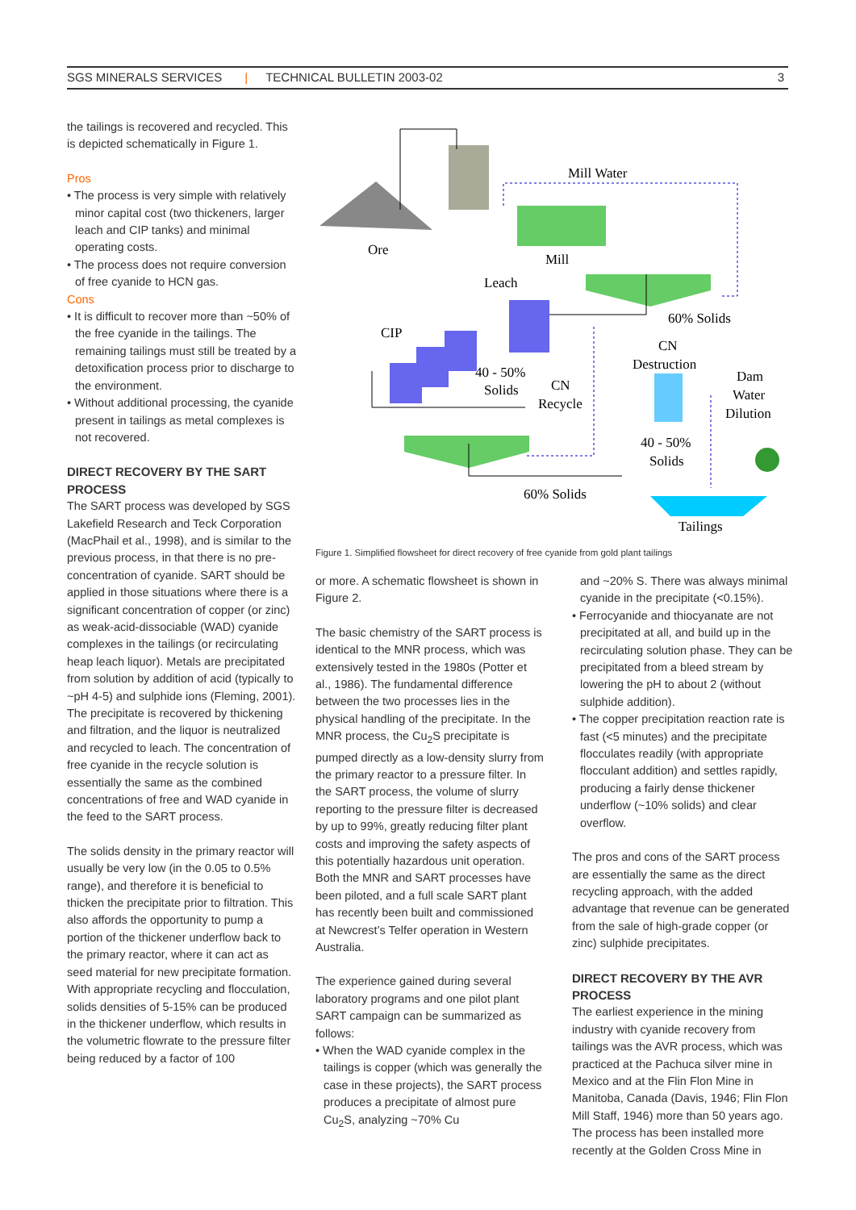SGS MINERALS SERVICES | TECHNICAL BULLETIN 2003-02 3
the tailings is recovered and recycled. This is depicted schematically in Figure 1.
Pros
• The process is very simple with relatively minor capital cost (two thickeners, larger leach and CIP tanks) and minimal operating costs.
• The process does not require conversion of free cyanide to HCN gas.
Cons
• It is difficult to recover more than ~50% of the free cyanide in the tailings. The remaining tailings must still be treated by a detoxification process prior to discharge to the environment.
• Without additional processing, the cyanide present in tailings as metal complexes is not recovered.
DIRECT RECOVERY BY THE SART PROCESS
The SART process was developed by SGS Lakefield Research and Teck Corporation (MacPhail et al., 1998), and is similar to the previous process, in that there is no pre-concentration of cyanide. SART should be applied in those situations where there is a significant concentration of copper (or zinc) as weak-acid-dissociable (WAD) cyanide complexes in the tailings (or recirculating heap leach liquor). Metals are precipitated from solution by addition of acid (typically to ~pH 4-5) and sulphide ions (Fleming, 2001). The precipitate is recovered by thickening and filtration, and the liquor is neutralized and recycled to leach. The concentration of free cyanide in the recycle solution is essentially the same as the combined concentrations of free and WAD cyanide in the feed to the SART process.
The solids density in the primary reactor will usually be very low (in the 0.05 to 0.5% range), and therefore it is beneficial to thicken the precipitate prior to filtration. This also affords the opportunity to pump a portion of the thickener underflow back to the primary reactor, where it can act as seed material for new precipitate formation. With appropriate recycling and flocculation, solids densities of 5-15% can be produced in the thickener underflow, which results in the volumetric flowrate to the pressure filter being reduced by a factor of 100
Mill Water
Ore
Mill
Leach
60% Solids
CIP
CN
Destruction
Dam
Water
Dilution
40 - 50%
Solids
CN
Recycle
40 - 50%
Solids
60% Solids
Tailings
Figure 1. Simplified flowsheet for direct recovery of free cyanide from gold plant tailings
or more. A schematic flowsheet is shown in Figure 2.
The basic chemistry of the SART process is identical to the MNR process, which was extensively tested in the 1980s (Potter et al., 1986). The fundamental difference between the two processes lies in the physical handling of the precipitate. In the MNR process, the Cu<sub>2</sub>S precipitate is pumped directly as a low-density slurry from the primary reactor to a pressure filter. In the SART process, the volume of slurry reporting to the pressure filter is decreased by up to 99%, greatly reducing filter plant costs and improving the safety aspects of this potentially hazardous unit operation. Both the MNR and SART processes have been piloted, and a full scale SART plant has recently been built and commissioned at Newcrest’s Telfer operation in Western Australia.
The experience gained during several laboratory programs and one pilot plant SART campaign can be summarized as follows:
• When the WAD cyanide complex in the tailings is copper (which was generally the case in these projects), the SART process produces a precipitate of almost pure Cu<sub>2</sub>S, analyzing ~70% Cu
and ~20% S. There was always minimal cyanide in the precipitate (<0.15%).
• Ferrocyanide and thiocyanate are not precipitated at all, and build up in the recirculating solution phase. They can be precipitated from a bleed stream by lowering the pH to about 2 (without sulphide addition).
• The copper precipitation reaction rate is fast (<5 minutes) and the precipitate flocculates readily (with appropriate flocculant addition) and settles rapidly, producing a fairly dense thickener underflow (~10% solids) and clear overflow.
The pros and cons of the SART process are essentially the same as the direct recycling approach, with the added advantage that revenue can be generated from the sale of high-grade copper (or zinc) sulphide precipitates.
DIRECT RECOVERY BY THE AVR PROCESS
The earliest experience in the mining industry with cyanide recovery from tailings was the AVR process, which was practiced at the Pachuca silver mine in Mexico and at the Flin Flon Mine in Manitoba, Canada (Davis, 1946; Flin Flon Mill Staff, 1946) more than 50 years ago. The process has been installed more recently at the Golden Cross Mine in